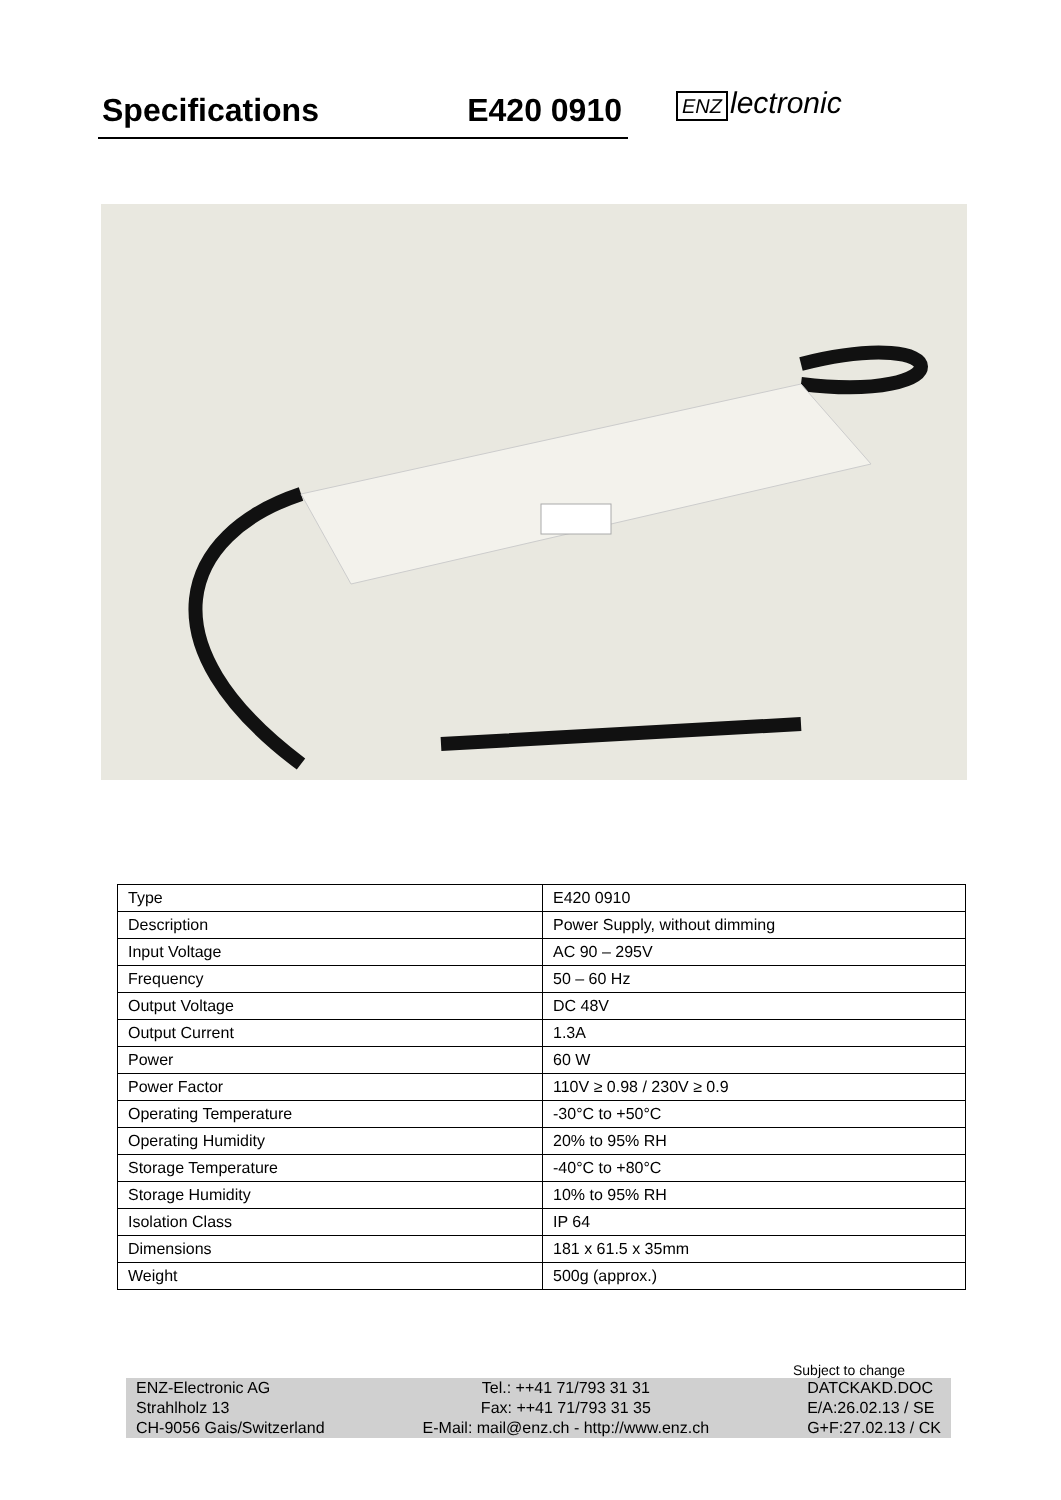Specifications E420 0910 ENZ lectronic
| Type | E420 0910 |
| Description | Power Supply, without dimming |
| Input Voltage | AC 90 – 295V |
| Frequency | 50 – 60 Hz |
| Output Voltage | DC 48V |
| Output Current | 1.3A |
| Power | 60 W |
| Power Factor | 110V ≥ 0.98 / 230V ≥ 0.9 |
| Operating Temperature | -30°C to +50°C |
| Operating Humidity | 20% to 95% RH |
| Storage Temperature | -40°C to +80°C |
| Storage Humidity | 10% to 95% RH |
| Isolation Class | IP 64 |
| Dimensions | 181 x 61.5 x 35mm |
| Weight | 500g (approx.) |
Subject to change
ENZ-Electronic AG
Strahlholz 13
CH-9056 Gais/Switzerland
Tel.: ++41 71/793 31 31
Fax: ++41 71/793 31 35
E-Mail: mail@enz.ch - http://www.enz.ch
DATCKAKD.DOC
E/A:26.02.13 / SE
G+F:27.02.13 / CK